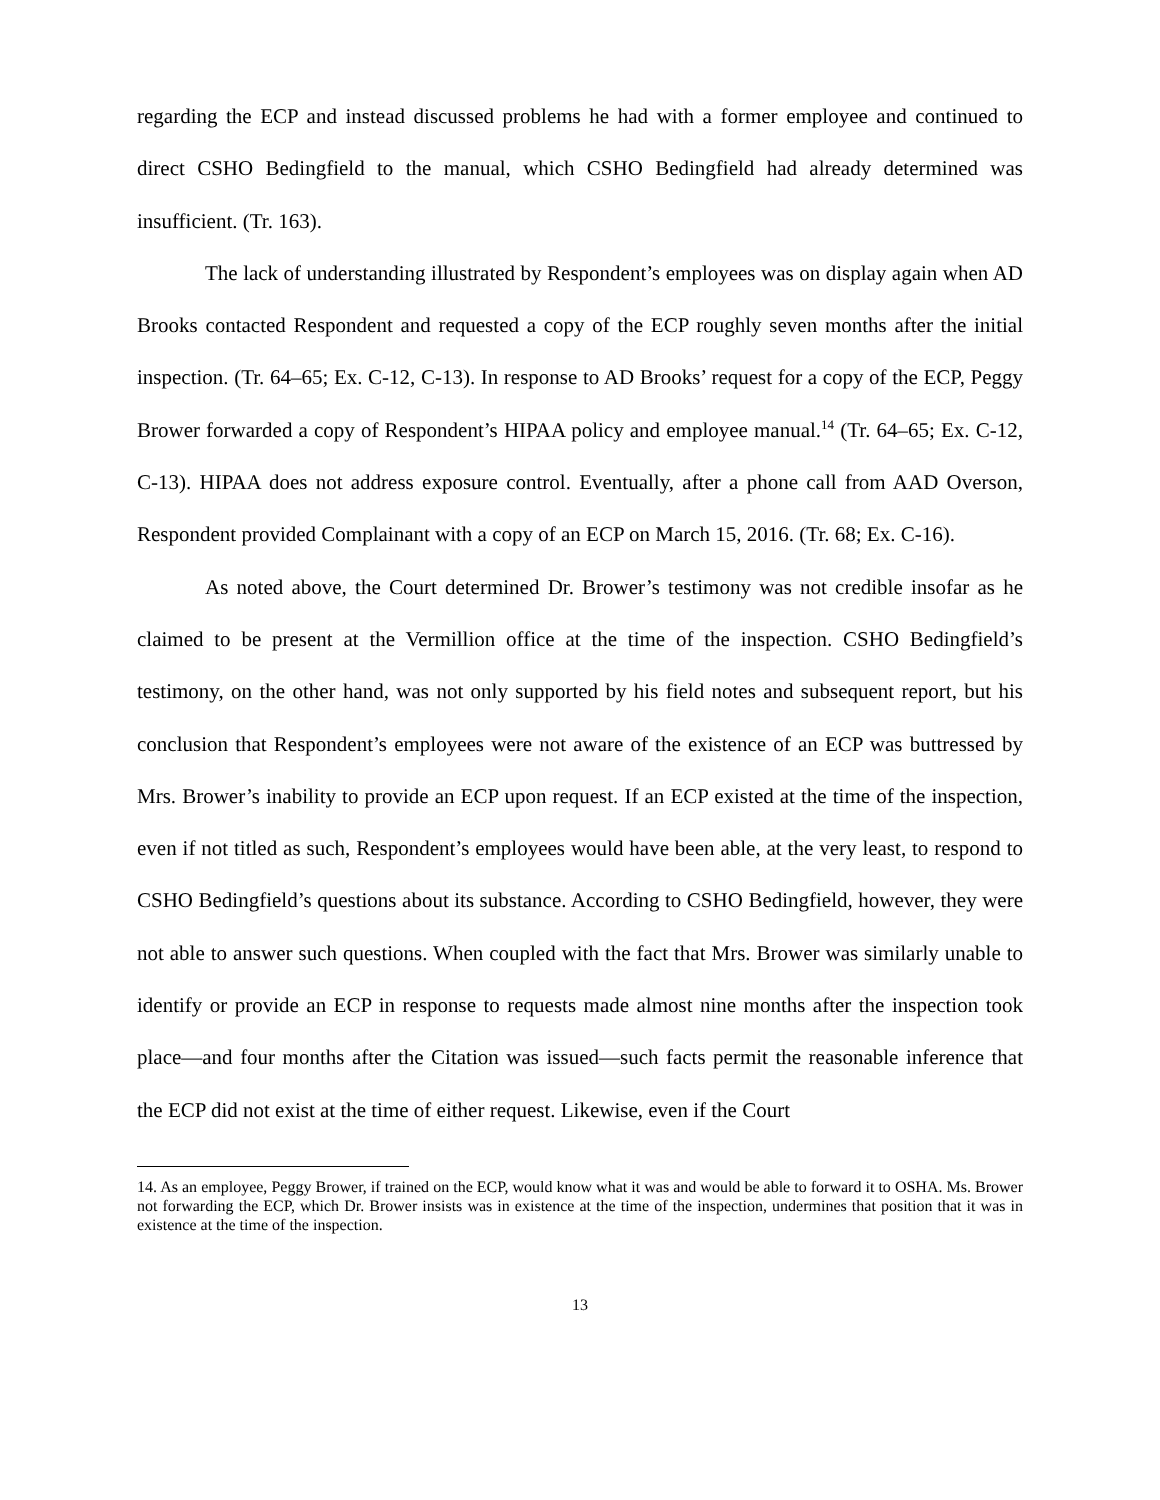regarding the ECP and instead discussed problems he had with a former employee and continued to direct CSHO Bedingfield to the manual, which CSHO Bedingfield had already determined was insufficient. (Tr. 163).
The lack of understanding illustrated by Respondent’s employees was on display again when AD Brooks contacted Respondent and requested a copy of the ECP roughly seven months after the initial inspection. (Tr. 64–65; Ex. C-12, C-13). In response to AD Brooks’ request for a copy of the ECP, Peggy Brower forwarded a copy of Respondent’s HIPAA policy and employee manual.<sup>14</sup> (Tr. 64–65; Ex. C-12, C-13). HIPAA does not address exposure control. Eventually, after a phone call from AAD Overson, Respondent provided Complainant with a copy of an ECP on March 15, 2016. (Tr. 68; Ex. C-16).
As noted above, the Court determined Dr. Brower’s testimony was not credible insofar as he claimed to be present at the Vermillion office at the time of the inspection. CSHO Bedingfield’s testimony, on the other hand, was not only supported by his field notes and subsequent report, but his conclusion that Respondent’s employees were not aware of the existence of an ECP was buttressed by Mrs. Brower’s inability to provide an ECP upon request. If an ECP existed at the time of the inspection, even if not titled as such, Respondent’s employees would have been able, at the very least, to respond to CSHO Bedingfield’s questions about its substance. According to CSHO Bedingfield, however, they were not able to answer such questions. When coupled with the fact that Mrs. Brower was similarly unable to identify or provide an ECP in response to requests made almost nine months after the inspection took place—and four months after the Citation was issued—such facts permit the reasonable inference that the ECP did not exist at the time of either request. Likewise, even if the Court
14. As an employee, Peggy Brower, if trained on the ECP, would know what it was and would be able to forward it to OSHA. Ms. Brower not forwarding the ECP, which Dr. Brower insists was in existence at the time of the inspection, undermines that position that it was in existence at the time of the inspection.
13